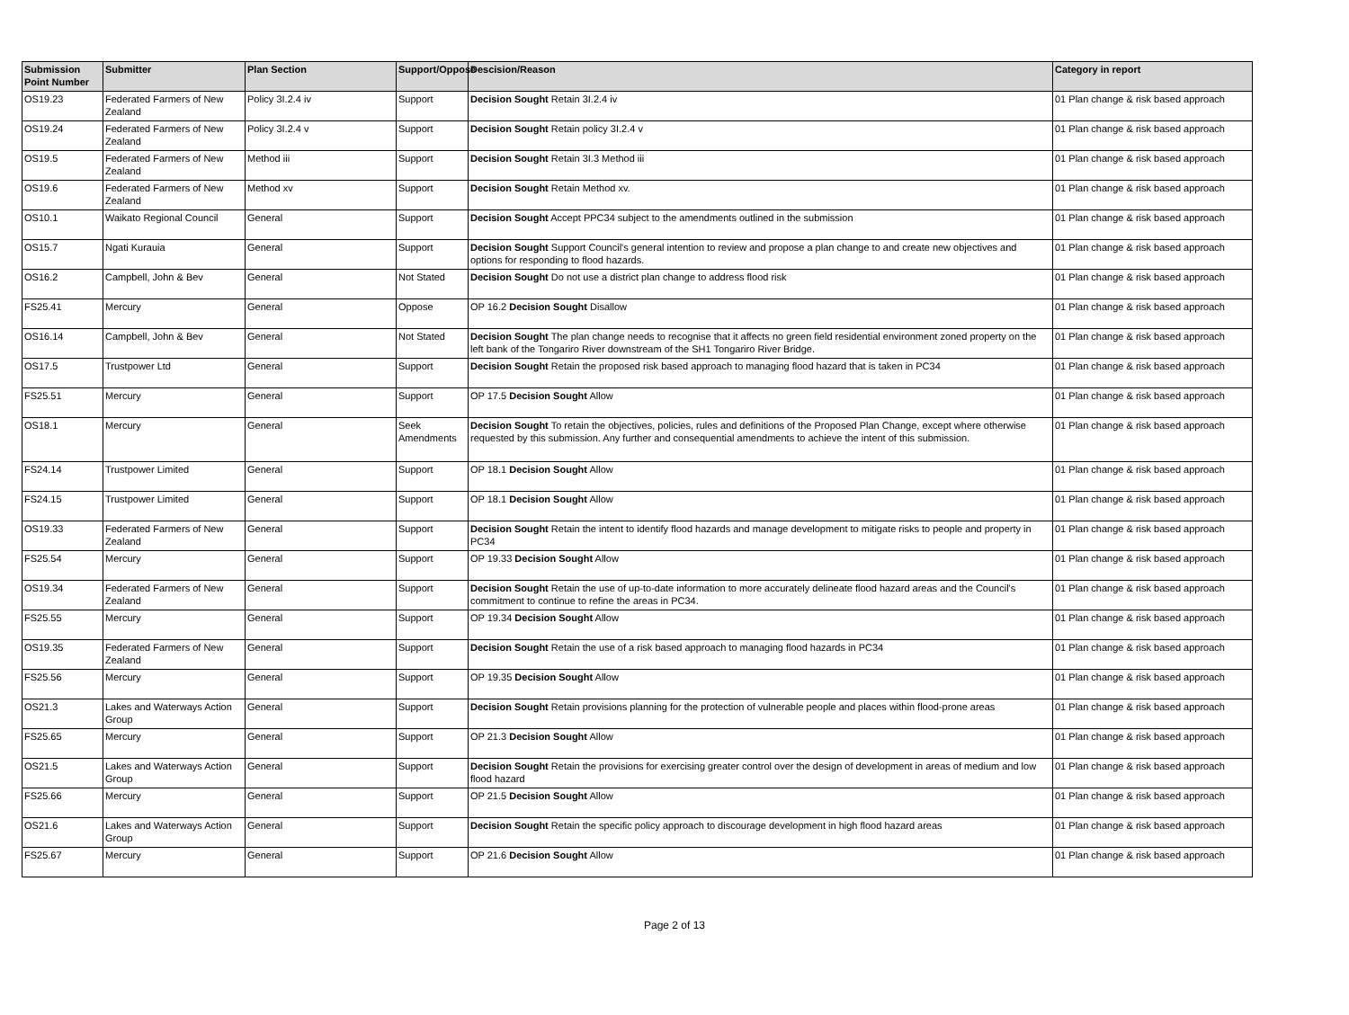| Submission Point Number | Submitter | Plan Section | Support/Oppose | Descision/Reason | Category in report |
| --- | --- | --- | --- | --- | --- |
| OS19.23 | Federated Farmers of New Zealand | Policy 3I.2.4 iv | Support | Decision Sought Retain 3I.2.4 iv | 01 Plan change & risk based approach |
| OS19.24 | Federated Farmers of New Zealand | Policy 3I.2.4 v | Support | Decision Sought Retain policy 3I.2.4 v | 01 Plan change & risk based approach |
| OS19.5 | Federated Farmers of New Zealand | Method iii | Support | Decision Sought Retain 3I.3 Method iii | 01 Plan change & risk based approach |
| OS19.6 | Federated Farmers of New Zealand | Method xv | Support | Decision Sought Retain Method xv. | 01 Plan change & risk based approach |
| OS10.1 | Waikato Regional Council | General | Support | Decision Sought Accept PPC34 subject to the amendments outlined in the submission | 01 Plan change & risk based approach |
| OS15.7 | Ngati Kurauia | General | Support | Decision Sought Support Council's general intention to review and propose a plan change to and create new objectives and options for responding to flood hazards. | 01 Plan change & risk based approach |
| OS16.2 | Campbell, John & Bev | General | Not Stated | Decision Sought Do not use a district plan change to address flood risk | 01 Plan change & risk based approach |
| FS25.41 | Mercury | General | Oppose | OP 16.2 Decision Sought Disallow | 01 Plan change & risk based approach |
| OS16.14 | Campbell, John & Bev | General | Not Stated | Decision Sought The plan change needs to recognise that it affects no green field residential environment zoned property on the left bank of the Tongariro River downstream of the SH1 Tongariro River Bridge. | 01 Plan change & risk based approach |
| OS17.5 | Trustpower Ltd | General | Support | Decision Sought Retain the proposed risk based approach to managing flood hazard that is taken in PC34 | 01 Plan change & risk based approach |
| FS25.51 | Mercury | General | Support | OP 17.5 Decision Sought Allow | 01 Plan change & risk based approach |
| OS18.1 | Mercury | General | Seek Amendments | Decision Sought To retain the objectives, policies, rules and definitions of the Proposed Plan Change, except where otherwise requested by this submission. Any further and consequential amendments to achieve the intent of this submission. | 01 Plan change & risk based approach |
| FS24.14 | Trustpower Limited | General | Support | OP 18.1 Decision Sought Allow | 01 Plan change & risk based approach |
| FS24.15 | Trustpower Limited | General | Support | OP 18.1 Decision Sought Allow | 01 Plan change & risk based approach |
| OS19.33 | Federated Farmers of New Zealand | General | Support | Decision Sought Retain the intent to identify flood hazards and manage development to mitigate risks to people and property in PC34 | 01 Plan change & risk based approach |
| FS25.54 | Mercury | General | Support | OP 19.33 Decision Sought Allow | 01 Plan change & risk based approach |
| OS19.34 | Federated Farmers of New Zealand | General | Support | Decision Sought Retain the use of up-to-date information to more accurately delineate flood hazard areas and the Council's commitment to continue to refine the areas in PC34. | 01 Plan change & risk based approach |
| FS25.55 | Mercury | General | Support | OP 19.34 Decision Sought Allow | 01 Plan change & risk based approach |
| OS19.35 | Federated Farmers of New Zealand | General | Support | Decision Sought Retain the use of a risk based approach to managing flood hazards in PC34 | 01 Plan change & risk based approach |
| FS25.56 | Mercury | General | Support | OP 19.35 Decision Sought Allow | 01 Plan change & risk based approach |
| OS21.3 | Lakes and Waterways Action Group | General | Support | Decision Sought Retain provisions planning for the protection of vulnerable people and places within flood-prone areas | 01 Plan change & risk based approach |
| FS25.65 | Mercury | General | Support | OP 21.3 Decision Sought Allow | 01 Plan change & risk based approach |
| OS21.5 | Lakes and Waterways Action Group | General | Support | Decision Sought Retain the provisions for exercising greater control over the design of development in areas of medium and low flood hazard | 01 Plan change & risk based approach |
| FS25.66 | Mercury | General | Support | OP 21.5 Decision Sought Allow | 01 Plan change & risk based approach |
| OS21.6 | Lakes and Waterways Action Group | General | Support | Decision Sought Retain the specific policy approach to discourage development in high flood hazard areas | 01 Plan change & risk based approach |
| FS25.67 | Mercury | General | Support | OP 21.6 Decision Sought Allow | 01 Plan change & risk based approach |
Page 2 of 13